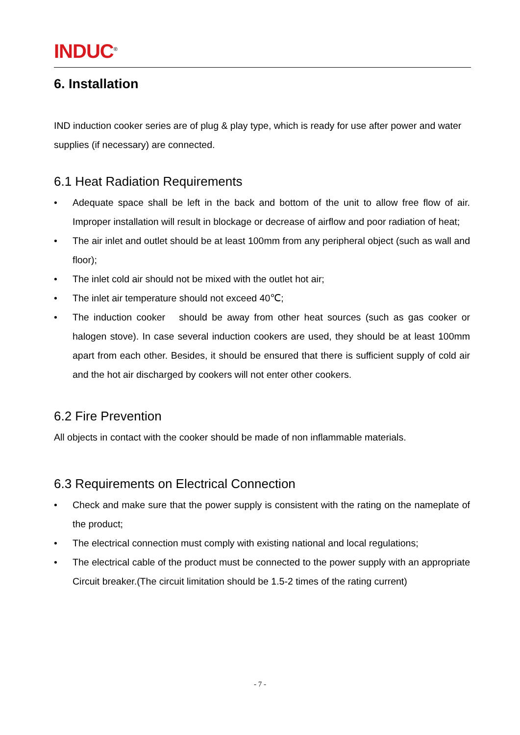INDUC<sup>®</sup>
6. Installation
IND induction cooker series are of plug & play type, which is ready for use after power and water supplies (if necessary) are connected.
6.1 Heat Radiation Requirements
• Adequate space shall be left in the back and bottom of the unit to allow free flow of air. Improper installation will result in blockage or decrease of airflow and poor radiation of heat;
• The air inlet and outlet should be at least 100mm from any peripheral object (such as wall and floor);
• The inlet cold air should not be mixed with the outlet hot air;
• The inlet air temperature should not exceed 40℃;
• The induction cooker should be away from other heat sources (such as gas cooker or halogen stove). In case several induction cookers are used, they should be at least 100mm apart from each other. Besides, it should be ensured that there is sufficient supply of cold air and the hot air discharged by cookers will not enter other cookers.
6.2 Fire Prevention
All objects in contact with the cooker should be made of non inflammable materials.
6.3 Requirements on Electrical Connection
• Check and make sure that the power supply is consistent with the rating on the nameplate of the product;
• The electrical connection must comply with existing national and local regulations;
• The electrical cable of the product must be connected to the power supply with an appropriate Circuit breaker.(The circuit limitation should be 1.5-2 times of the rating current)
- 7 -